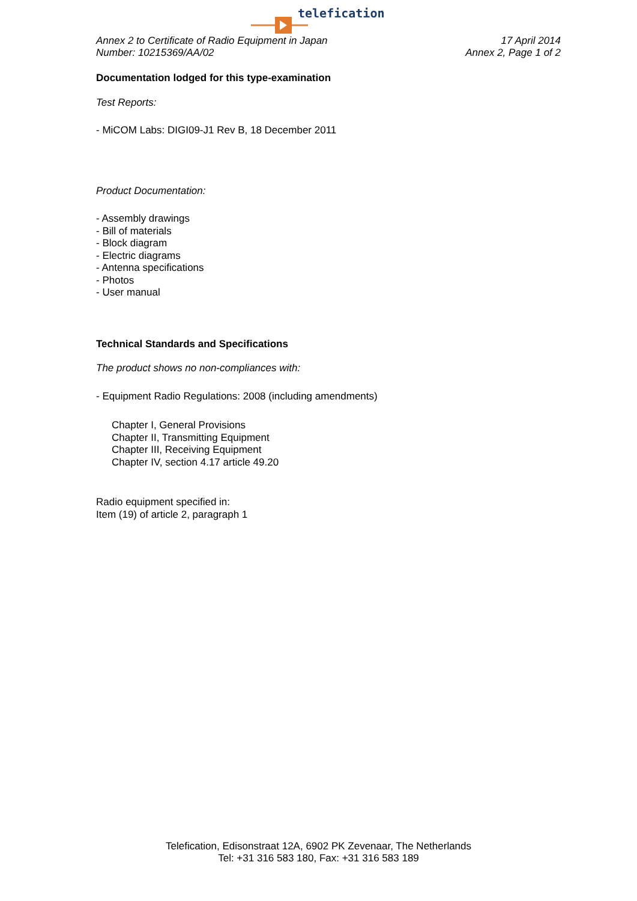telefication
Annex 2 to Certificate of Radio Equipment in Japan
Number: 10215369/AA/02
17 April 2014
Annex 2, Page 1 of 2
Documentation lodged for this type-examination
Test Reports:
- MiCOM Labs: DIGI09-J1 Rev B, 18 December 2011
Product Documentation:
- Assembly drawings
- Bill of materials
- Block diagram
- Electric diagrams
- Antenna specifications
- Photos
- User manual
Technical Standards and Specifications
The product shows no non-compliances with:
- Equipment Radio Regulations: 2008 (including amendments)
Chapter I, General Provisions
Chapter II, Transmitting Equipment
Chapter III, Receiving Equipment
Chapter IV, section 4.17 article 49.20
Radio equipment specified in:
Item (19) of article 2, paragraph 1
Telefication, Edisonstraat 12A, 6902 PK Zevenaar, The Netherlands
Tel: +31 316 583 180, Fax: +31 316 583 189